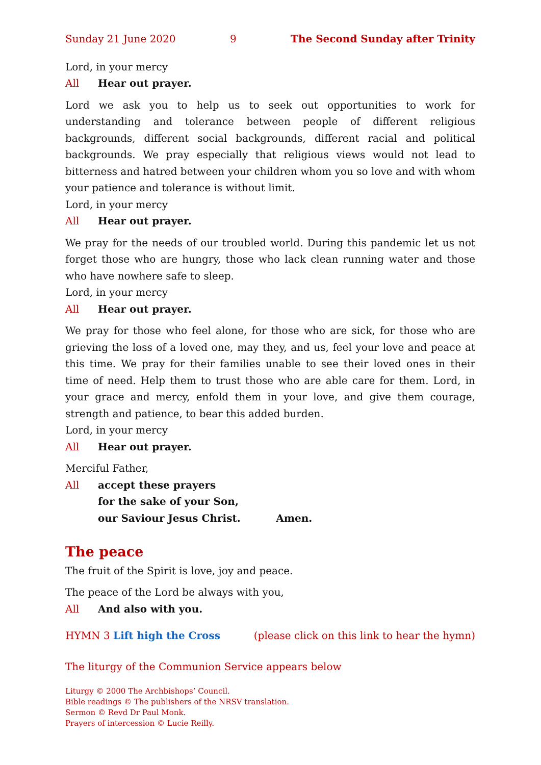Sunday 21 June 2020 9 The Second Sunday after Trinity
Lord, in your mercy
All Hear out prayer.
Lord we ask you to help us to seek out opportunities to work for understanding and tolerance between people of different religious backgrounds, different social backgrounds, different racial and political backgrounds. We pray especially that religious views would not lead to bitterness and hatred between your children whom you so love and with whom your patience and tolerance is without limit.
Lord, in your mercy
All Hear out prayer.
We pray for the needs of our troubled world. During this pandemic let us not forget those who are hungry, those who lack clean running water and those who have nowhere safe to sleep.
Lord, in your mercy
All Hear out prayer.
We pray for those who feel alone, for those who are sick, for those who are grieving the loss of a loved one, may they, and us, feel your love and peace at this time. We pray for their families unable to see their loved ones in their time of need. Help them to trust those who are able care for them. Lord, in your grace and mercy, enfold them in your love, and give them courage, strength and patience, to bear this added burden.
Lord, in your mercy
All Hear out prayer.
Merciful Father,
All accept these prayers
for the sake of your Son,
our Saviour Jesus Christ. Amen.
The peace
The fruit of the Spirit is love, joy and peace.
The peace of the Lord be always with you,
All And also with you.
HYMN 3 Lift high the Cross (please click on this link to hear the hymn)
The liturgy of the Communion Service appears below
Liturgy © 2000 The Archbishops’ Council.
Bible readings © The publishers of the NRSV translation.
Sermon © Revd Dr Paul Monk.
Prayers of intercession © Lucie Reilly.